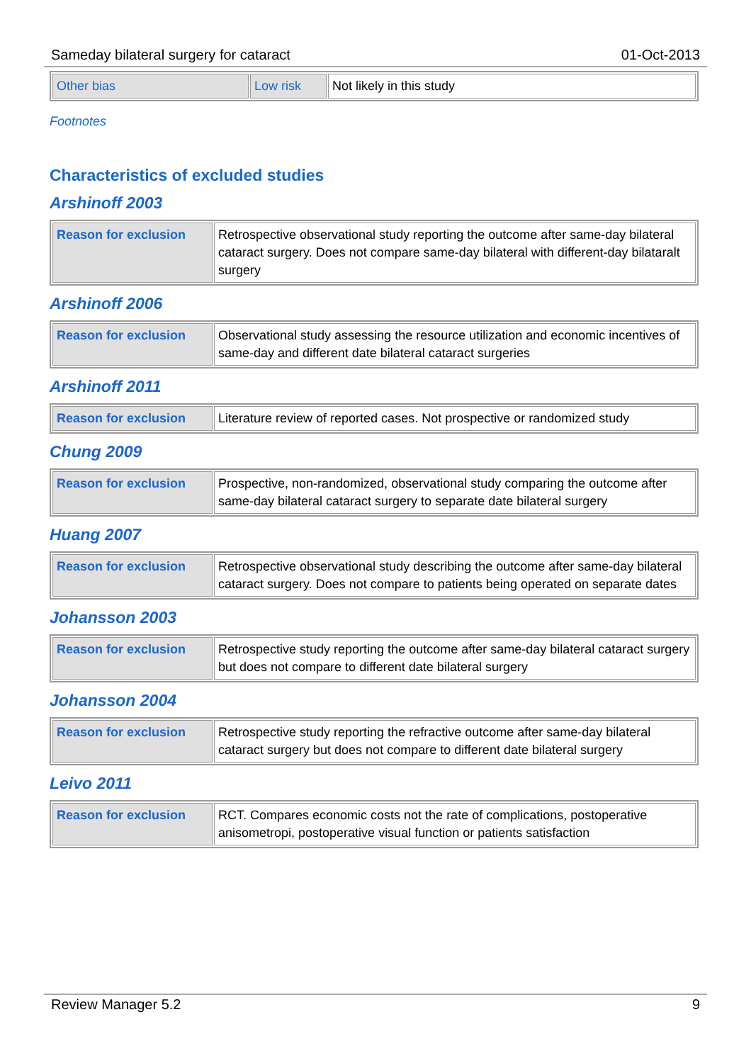Sameday bilateral surgery for cataract 01-Oct-2013
| Other bias | Low risk | Not likely in this study |
Footnotes
Characteristics of excluded studies
Arshinoff 2003
| Reason for exclusion | Retrospective observational study reporting the outcome after same-day bilateral cataract surgery. Does not compare same-day bilateral with different-day bilataralt surgery |
Arshinoff 2006
| Reason for exclusion | Observational study assessing the resource utilization and economic incentives of same-day and different date bilateral cataract surgeries |
Arshinoff 2011
| Reason for exclusion | Literature review of reported cases. Not prospective or randomized study |
Chung 2009
| Reason for exclusion | Prospective, non-randomized, observational study comparing the outcome after same-day bilateral cataract surgery to separate date bilateral surgery |
Huang 2007
| Reason for exclusion | Retrospective observational study describing the outcome after same-day bilateral cataract surgery. Does not compare to patients being operated on separate dates |
Johansson 2003
| Reason for exclusion | Retrospective study reporting the outcome after same-day bilateral cataract surgery but does not compare to different date bilateral surgery |
Johansson 2004
| Reason for exclusion | Retrospective study reporting the refractive outcome after same-day bilateral cataract surgery but does not compare to different date bilateral surgery |
Leivo 2011
| Reason for exclusion | RCT. Compares economic costs not the rate of complications, postoperative anisometropi, postoperative visual function or patients satisfaction |
Review Manager 5.2 9